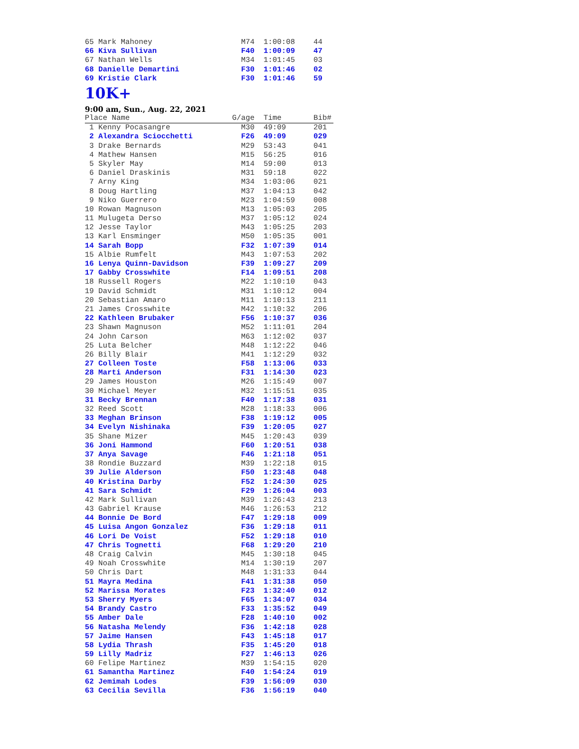| 65 Mark Mahoney | M74 | 1:00:08 | 44 |
| 66 Kiva Sullivan | F40 | 1:00:09 | 47 |
| 67 Nathan Wells | M34 | 1:01:45 | 03 |
| 68 Danielle Demartini | F30 | 1:01:46 | 02 |
| 69 Kristie Clark | F30 | 1:01:46 | 59 |
10K+
9:00 am, Sun., Aug. 22, 2021
| Place Name | G/age | Time | Bib# |
| --- | --- | --- | --- |
| 1 Kenny Pocasangre | M30 | 49:09 | 201 |
| 2 Alexandra Sciocchetti | F26 | 49:09 | 029 |
| 3 Drake Bernards | M29 | 53:43 | 041 |
| 4 Mathew Hansen | M15 | 56:25 | 016 |
| 5 Skyler May | M14 | 59:00 | 013 |
| 6 Daniel Draskinis | M31 | 59:18 | 022 |
| 7 Arny King | M34 | 1:03:06 | 021 |
| 8 Doug Hartling | M37 | 1:04:13 | 042 |
| 9 Niko Guerrero | M23 | 1:04:59 | 008 |
| 10 Rowan Magnuson | M13 | 1:05:03 | 205 |
| 11 Mulugeta Derso | M37 | 1:05:12 | 024 |
| 12 Jesse Taylor | M43 | 1:05:25 | 203 |
| 13 Karl Ensminger | M50 | 1:05:35 | 001 |
| 14 Sarah Bopp | F32 | 1:07:39 | 014 |
| 15 Albie Rumfelt | M43 | 1:07:53 | 202 |
| 16 Lenya Quinn-Davidson | F39 | 1:09:27 | 209 |
| 17 Gabby Crosswhite | F14 | 1:09:51 | 208 |
| 18 Russell Rogers | M22 | 1:10:10 | 043 |
| 19 David Schmidt | M31 | 1:10:12 | 004 |
| 20 Sebastian Amaro | M11 | 1:10:13 | 211 |
| 21 James Crosswhite | M42 | 1:10:32 | 206 |
| 22 Kathleen Brubaker | F56 | 1:10:37 | 036 |
| 23 Shawn Magnuson | M52 | 1:11:01 | 204 |
| 24 John Carson | M63 | 1:12:02 | 037 |
| 25 Luta Belcher | M48 | 1:12:22 | 046 |
| 26 Billy Blair | M41 | 1:12:29 | 032 |
| 27 Colleen Toste | F58 | 1:13:06 | 033 |
| 28 Marti Anderson | F31 | 1:14:30 | 023 |
| 29 James Houston | M26 | 1:15:49 | 007 |
| 30 Michael Meyer | M32 | 1:15:51 | 035 |
| 31 Becky Brennan | F40 | 1:17:38 | 031 |
| 32 Reed Scott | M28 | 1:18:33 | 006 |
| 33 Meghan Brinson | F38 | 1:19:12 | 005 |
| 34 Evelyn Nishinaka | F39 | 1:20:05 | 027 |
| 35 Shane Mizer | M45 | 1:20:43 | 039 |
| 36 Joni Hammond | F60 | 1:20:51 | 038 |
| 37 Anya Savage | F46 | 1:21:18 | 051 |
| 38 Rondie Buzzard | M39 | 1:22:18 | 015 |
| 39 Julie Alderson | F50 | 1:23:48 | 048 |
| 40 Kristina Darby | F52 | 1:24:30 | 025 |
| 41 Sara Schmidt | F29 | 1:26:04 | 003 |
| 42 Mark Sullivan | M39 | 1:26:43 | 213 |
| 43 Gabriel Krause | M46 | 1:26:53 | 212 |
| 44 Bonnie De Bord | F47 | 1:29:18 | 009 |
| 45 Luisa Angon Gonzalez | F36 | 1:29:18 | 011 |
| 46 Lori De Voist | F52 | 1:29:18 | 010 |
| 47 Chris Tognetti | F68 | 1:29:20 | 210 |
| 48 Craig Calvin | M45 | 1:30:18 | 045 |
| 49 Noah Crosswhite | M14 | 1:30:19 | 207 |
| 50 Chris Dart | M48 | 1:31:33 | 044 |
| 51 Mayra Medina | F41 | 1:31:38 | 050 |
| 52 Marissa Morates | F23 | 1:32:40 | 012 |
| 53 Sherry Myers | F65 | 1:34:07 | 034 |
| 54 Brandy Castro | F33 | 1:35:52 | 049 |
| 55 Amber Dale | F28 | 1:40:10 | 002 |
| 56 Natasha Melendy | F36 | 1:42:18 | 028 |
| 57 Jaime Hansen | F43 | 1:45:18 | 017 |
| 58 Lydia Thrash | F35 | 1:45:20 | 018 |
| 59 Lilly Madriz | F27 | 1:46:13 | 026 |
| 60 Felipe Martinez | M39 | 1:54:15 | 020 |
| 61 Samantha Martinez | F40 | 1:54:24 | 019 |
| 62 Jemimah Lodes | F39 | 1:56:09 | 030 |
| 63 Cecilia Sevilla | F36 | 1:56:19 | 040 |